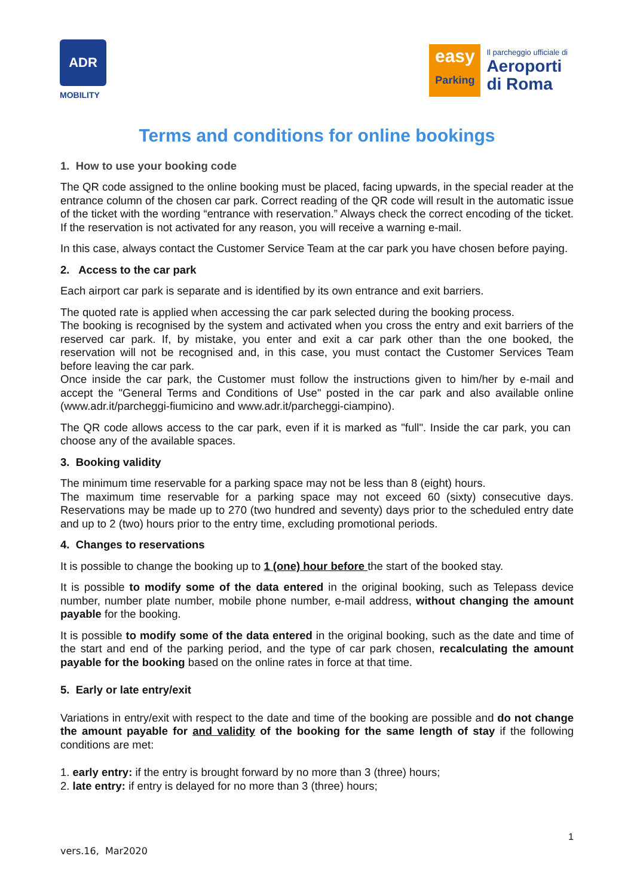ADR
MOBILITY
easy
Parking
Il parcheggio ufficiale di
Aeroporti
di Roma
Terms and conditions for online bookings
1. How to use your booking code
The QR code assigned to the online booking must be placed, facing upwards, in the special reader at the entrance column of the chosen car park. Correct reading of the QR code will result in the automatic issue of the ticket with the wording “entrance with reservation.” Always check the correct encoding of the ticket. If the reservation is not activated for any reason, you will receive a warning e-mail.
In this case, always contact the Customer Service Team at the car park you have chosen before paying.
2. Access to the car park
Each airport car park is separate and is identified by its own entrance and exit barriers.
The quoted rate is applied when accessing the car park selected during the booking process.
The booking is recognised by the system and activated when you cross the entry and exit barriers of the reserved car park. If, by mistake, you enter and exit a car park other than the one booked, the reservation will not be recognised and, in this case, you must contact the Customer Services Team before leaving the car park.
Once inside the car park, the Customer must follow the instructions given to him/her by e-mail and accept the "General Terms and Conditions of Use" posted in the car park and also available online (www.adr.it/parcheggi-fiumicino and www.adr.it/parcheggi-ciampino).
The QR code allows access to the car park, even if it is marked as "full". Inside the car park, you can choose any of the available spaces.
3. Booking validity
The minimum time reservable for a parking space may not be less than 8 (eight) hours.
The maximum time reservable for a parking space may not exceed 60 (sixty) consecutive days. Reservations may be made up to 270 (two hundred and seventy) days prior to the scheduled entry date and up to 2 (two) hours prior to the entry time, excluding promotional periods.
4. Changes to reservations
It is possible to change the booking up to 1 (one) hour before the start of the booked stay.
It is possible to modify some of the data entered in the original booking, such as Telepass device number, number plate number, mobile phone number, e-mail address, without changing the amount payable for the booking.
It is possible to modify some of the data entered in the original booking, such as the date and time of the start and end of the parking period, and the type of car park chosen, recalculating the amount payable for the booking based on the online rates in force at that time.
5. Early or late entry/exit
Variations in entry/exit with respect to the date and time of the booking are possible and do not change the amount payable for and validity of the booking for the same length of stay if the following conditions are met:
1. early entry: if the entry is brought forward by no more than 3 (three) hours;
2. late entry: if entry is delayed for no more than 3 (three) hours;
1
vers.16, Mar2020